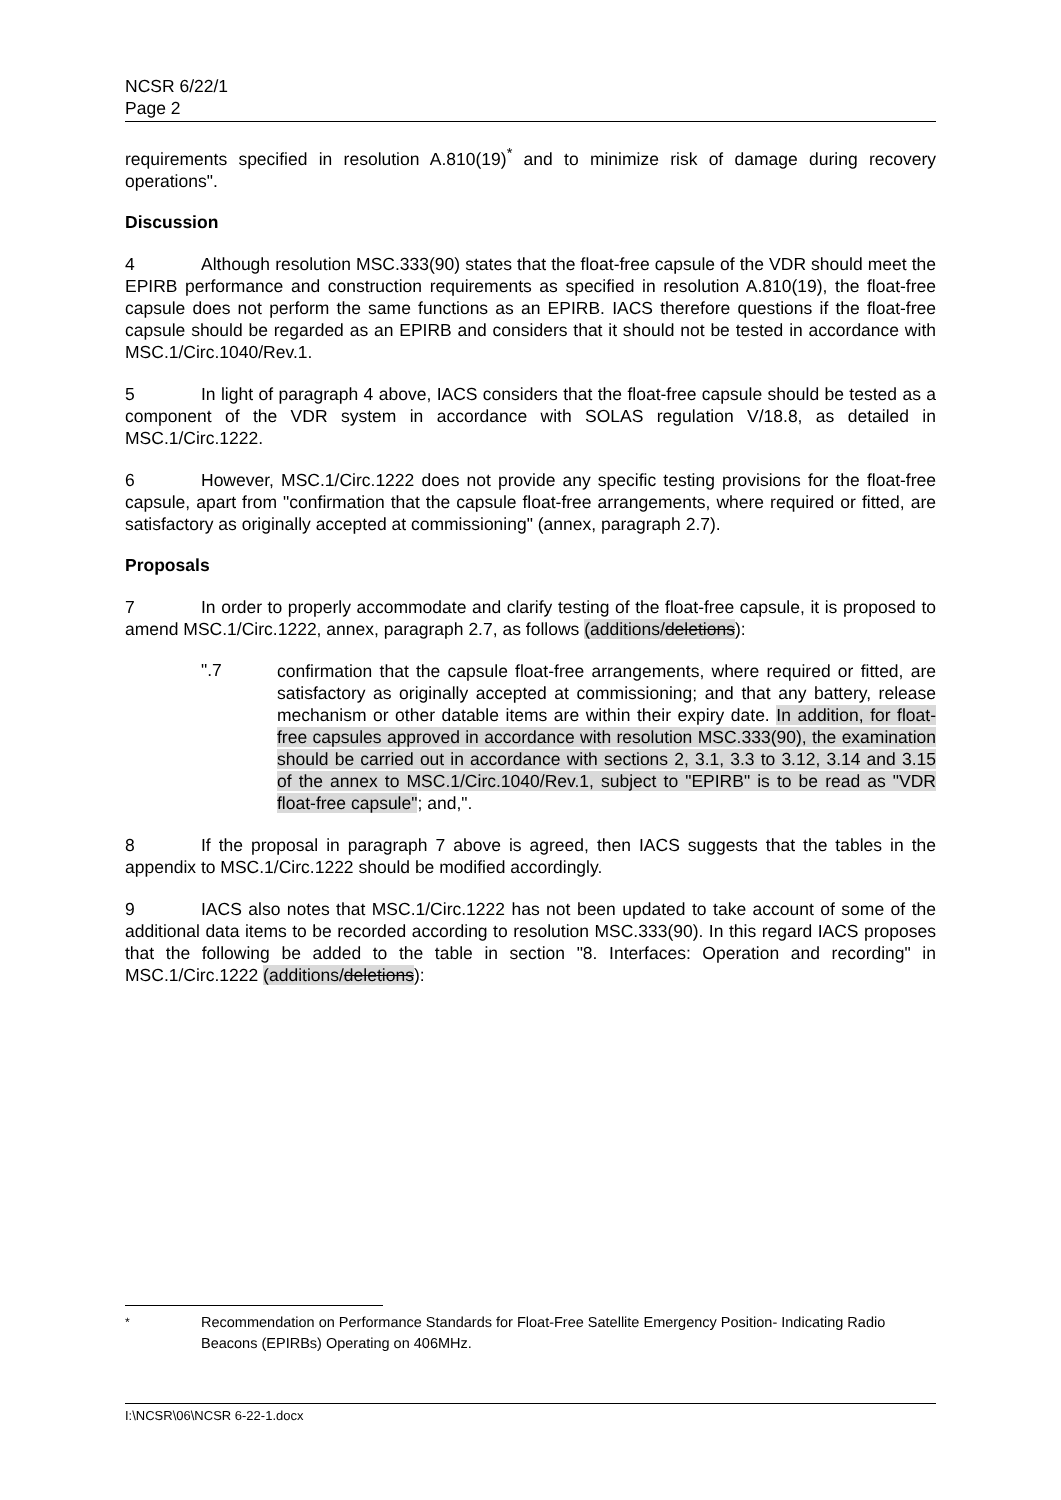NCSR 6/22/1
Page 2
requirements specified in resolution A.810(19)<sup>*</sup> and to minimize risk of damage during recovery operations".
Discussion
4 Although resolution MSC.333(90) states that the float-free capsule of the VDR should meet the EPIRB performance and construction requirements as specified in resolution A.810(19), the float-free capsule does not perform the same functions as an EPIRB. IACS therefore questions if the float-free capsule should be regarded as an EPIRB and considers that it should not be tested in accordance with MSC.1/Circ.1040/Rev.1.
5 In light of paragraph 4 above, IACS considers that the float-free capsule should be tested as a component of the VDR system in accordance with SOLAS regulation V/18.8, as detailed in MSC.1/Circ.1222.
6 However, MSC.1/Circ.1222 does not provide any specific testing provisions for the float-free capsule, apart from "confirmation that the capsule float-free arrangements, where required or fitted, are satisfactory as originally accepted at commissioning" (annex, paragraph 2.7).
Proposals
7 In order to properly accommodate and clarify testing of the float-free capsule, it is proposed to amend MSC.1/Circ.1222, annex, paragraph 2.7, as follows (additions/deletions):
".7
confirmation that the capsule float-free arrangements, where required or fitted, are satisfactory as originally accepted at commissioning; and that any battery, release mechanism or other datable items are within their expiry date. In addition, for float-free capsules approved in accordance with resolution MSC.333(90), the examination should be carried out in accordance with sections 2, 3.1, 3.3 to 3.12, 3.14 and 3.15 of the annex to MSC.1/Circ.1040/Rev.1, subject to "EPIRB" is to be read as "VDR float-free capsule"; and,".
8 If the proposal in paragraph 7 above is agreed, then IACS suggests that the tables in the appendix to MSC.1/Circ.1222 should be modified accordingly.
9 IACS also notes that MSC.1/Circ.1222 has not been updated to take account of some of the additional data items to be recorded according to resolution MSC.333(90). In this regard IACS proposes that the following be added to the table in section "8. Interfaces: Operation and recording" in MSC.1/Circ.1222 (additions/deletions):
<sup>*</sup> Recommendation on Performance Standards for Float-Free Satellite Emergency Position- Indicating Radio Beacons (EPIRBs) Operating on 406MHz.
I:\NCSR\06\NCSR 6-22-1.docx